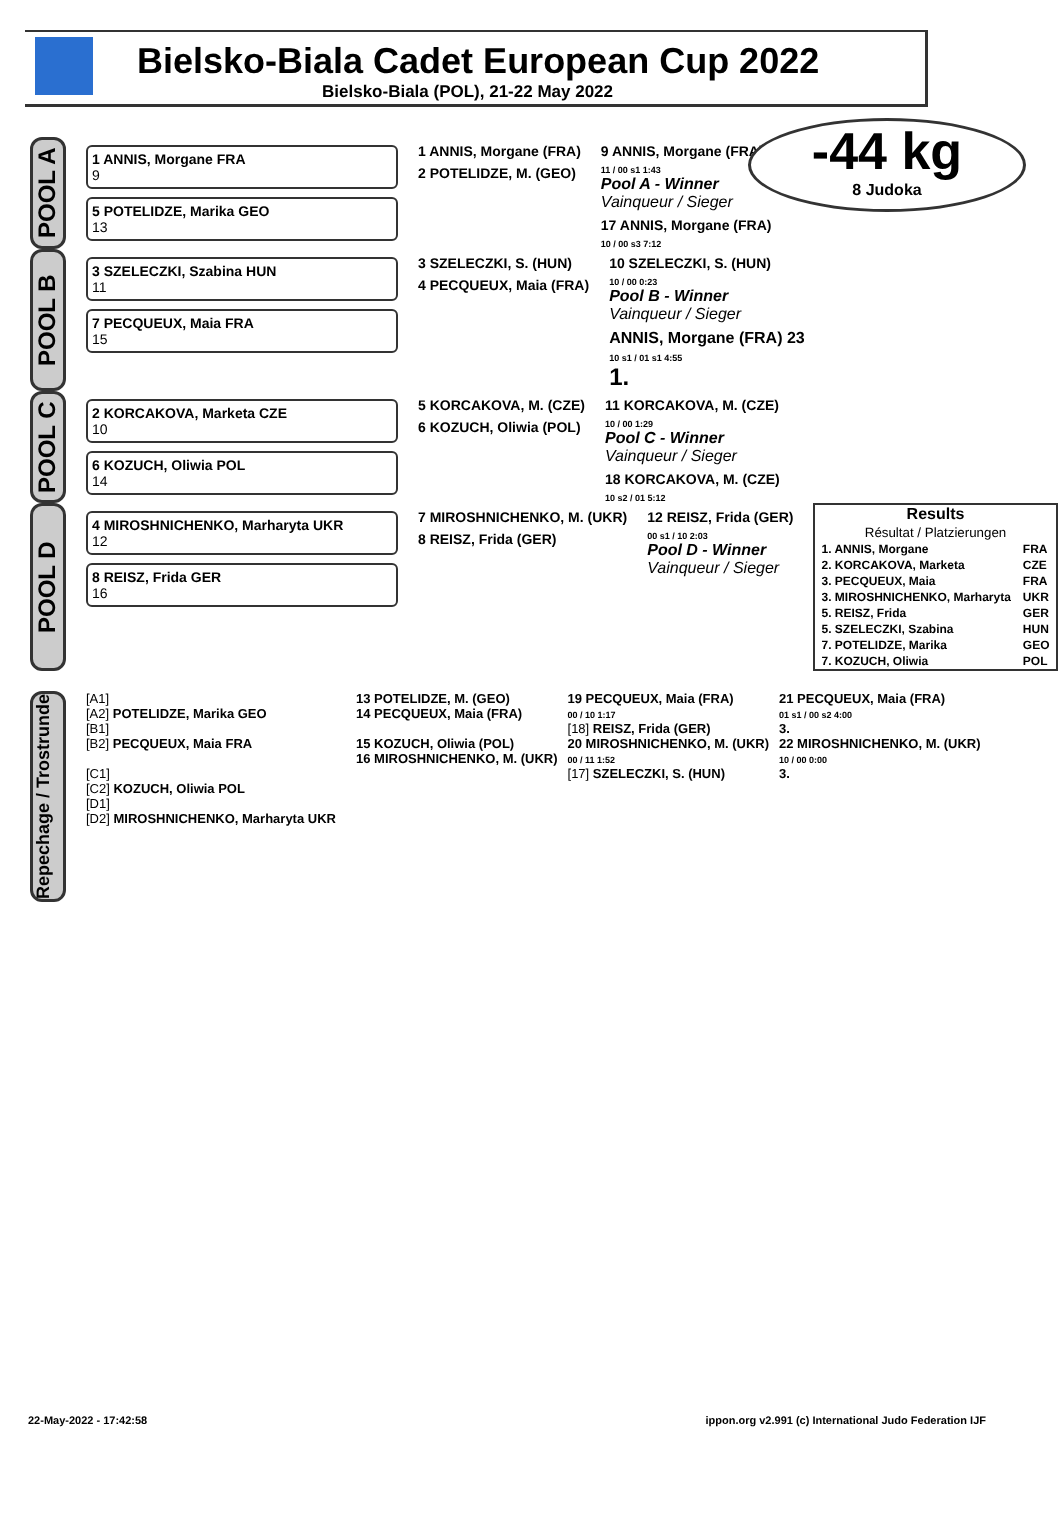Bielsko-Biala Cadet European Cup 2022
Bielsko-Biala (POL), 21-22 May 2022
-44 kg
8 Judoka
POOL A
1 ANNIS, Morgane FRA
9
5 POTELIDZE, Marika GEO
13
1 ANNIS, Morgane (FRA)
2 POTELIDZE, M. (GEO)
9 ANNIS, Morgane (FRA)
11 / 00 s1 1:43
Pool A - Winner
Vainqueur / Sieger
17 ANNIS, Morgane (FRA)
10 / 00 s3 7:12
POOL B
3 SZELECZKI, Szabina HUN
11
7 PECQUEUX, Maia FRA
15
3 SZELECZKI, S. (HUN)
4 PECQUEUX, Maia (FRA)
10 SZELECZKI, S. (HUN)
10 / 00 0:23
Pool B - Winner
Vainqueur / Sieger
ANNIS, Morgane (FRA) 23
10 s1 / 01 s1 4:55
1.
POOL C
2 KORCAKOVA, Marketa CZE
10
6 KOZUCH, Oliwia POL
14
5 KORCAKOVA, M. (CZE)
6 KOZUCH, Oliwia (POL)
11 KORCAKOVA, M. (CZE)
10 / 00 1:29
Pool C - Winner
Vainqueur / Sieger
18 KORCAKOVA, M. (CZE)
10 s2 / 01 5:12
POOL D
4 MIROSHNICHENKO, Marharyta UKR
12
8 REISZ, Frida GER
16
7 MIROSHNICHENKO, M. (UKR)
8 REISZ, Frida (GER)
12 REISZ, Frida (GER)
00 s1 / 10 2:03
Pool D - Winner
Vainqueur / Sieger
Results
Résultat / Platzierungen
| 1. ANNIS, Morgane | FRA |
| 2. KORCAKOVA, Marketa | CZE |
| 3. PECQUEUX, Maia | FRA |
| 3. MIROSHNICHENKO, Marharyta | UKR |
| 5. REISZ, Frida | GER |
| 5. SZELECZKI, Szabina | HUN |
| 7. POTELIDZE, Marika | GEO |
| 7. KOZUCH, Oliwia | POL |
Repechage / Trostrunde
[A1]
[A2] POTELIDZE, Marika GEO
[B1]
[B2] PECQUEUX, Maia FRA
[C1]
[C2] KOZUCH, Oliwia POL
[D1]
[D2] MIROSHNICHENKO, Marharyta UKR
13 POTELIDZE, M. (GEO)
14 PECQUEUX, Maia (FRA)
15 KOZUCH, Oliwia (POL)
16 MIROSHNICHENKO, M. (UKR)
19 PECQUEUX, Maia (FRA)
00 / 10 1:17
[18] REISZ, Frida (GER)
20 MIROSHNICHENKO, M. (UKR)
00 / 11 1:52
[17] SZELECZKI, S. (HUN)
21 PECQUEUX, Maia (FRA)
01 s1 / 00 s2 4:00
3.
22 MIROSHNICHENKO, M. (UKR)
10 / 00 0:00
3.
22-May-2022 - 17:42:58 ippon.org v2.991 (c) International Judo Federation IJF